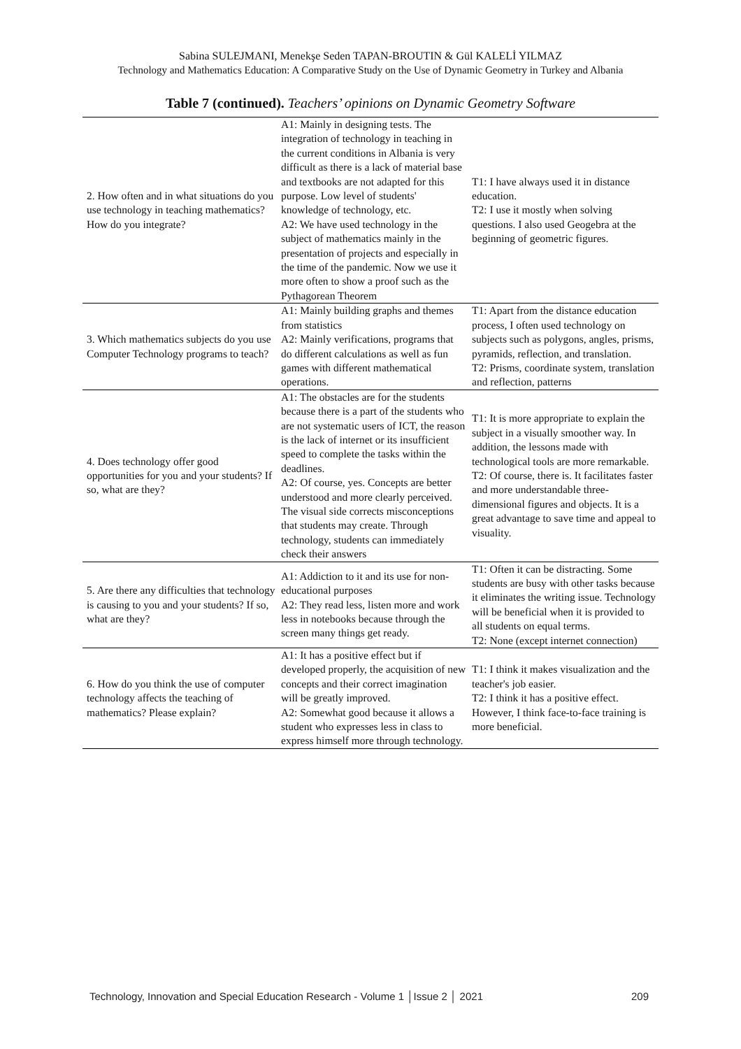Sabina SULEJMANI, Menekşe Seden TAPAN-BROUTIN & Gül KALELİ YILMAZ
Technology and Mathematics Education: A Comparative Study on the Use of Dynamic Geometry in Turkey and Albania
Table 7 (continued). Teachers’ opinions on Dynamic Geometry Software
| 2. How often and in what situations do you use technology in teaching mathematics? How do you integrate? | A1: Mainly in designing tests. The integration of technology in teaching in the current conditions in Albania is very difficult as there is a lack of material base and textbooks are not adapted for this purpose. Low level of students' knowledge of technology, etc. A2: We have used technology in the subject of mathematics mainly in the presentation of projects and especially in the time of the pandemic. Now we use it more often to show a proof such as the Pythagorean Theorem | T1: I have always used it in distance education. T2: I use it mostly when solving questions. I also used Geogebra at the beginning of geometric figures. |
| 3. Which mathematics subjects do you use Computer Technology programs to teach? | A1: Mainly building graphs and themes from statistics A2: Mainly verifications, programs that do different calculations as well as fun games with different mathematical operations. | T1: Apart from the distance education process, I often used technology on subjects such as polygons, angles, prisms, pyramids, reflection, and translation. T2: Prisms, coordinate system, translation and reflection, patterns |
| 4. Does technology offer good opportunities for you and your students? If so, what are they? | A1: The obstacles are for the students because there is a part of the students who are not systematic users of ICT, the reason is the lack of internet or its insufficient speed to complete the tasks within the deadlines. A2: Of course, yes. Concepts are better understood and more clearly perceived. The visual side corrects misconceptions that students may create. Through technology, students can immediately check their answers | T1: It is more appropriate to explain the subject in a visually smoother way. In addition, the lessons made with technological tools are more remarkable. T2: Of course, there is. It facilitates faster and more understandable three-dimensional figures and objects. It is a great advantage to save time and appeal to visuality. |
| 5. Are there any difficulties that technology is causing to you and your students? If so, what are they? | A1: Addiction to it and its use for non-educational purposes A2: They read less, listen more and work less in notebooks because through the screen many things get ready. | T1: Often it can be distracting. Some students are busy with other tasks because it eliminates the writing issue. Technology will be beneficial when it is provided to all students on equal terms. T2: None (except internet connection) |
| 6. How do you think the use of computer technology affects the teaching of mathematics? Please explain? | A1: It has a positive effect but if developed properly, the acquisition of new concepts and their correct imagination will be greatly improved. A2: Somewhat good because it allows a student who expresses less in class to express himself more through technology. | T1: I think it makes visualization and the teacher's job easier. T2: I think it has a positive effect. However, I think face-to-face training is more beneficial. |
Technology, Innovation and Special Education Research - Volume 1 │Issue 2 │ 2021 209